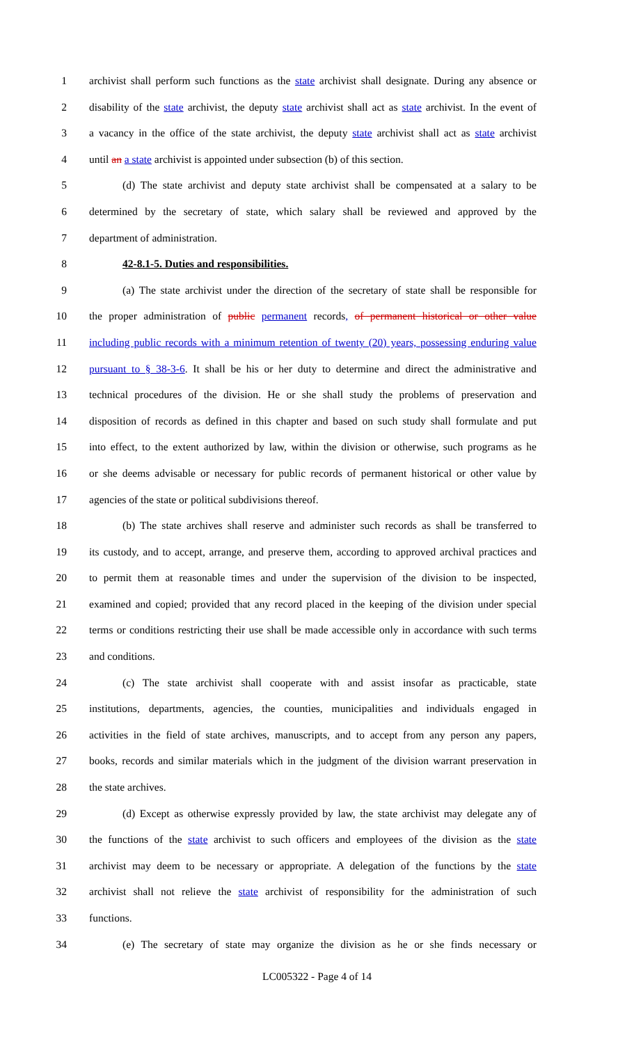1 archivist shall perform such functions as the state archivist shall designate. During any absence or
2 disability of the state archivist, the deputy state archivist shall act as state archivist. In the event of
3 a vacancy in the office of the state archivist, the deputy state archivist shall act as state archivist
4 until an a state archivist is appointed under subsection (b) of this section.
5 (d) The state archivist and deputy state archivist shall be compensated at a salary to be
6 determined by the secretary of state, which salary shall be reviewed and approved by the
7 department of administration.
8 42-8.1-5. Duties and responsibilities.
9 (a) The state archivist under the direction of the secretary of state shall be responsible for
10 the proper administration of public permanent records, of permanent historical or other value
11 including public records with a minimum retention of twenty (20) years, possessing enduring value
12 pursuant to § 38-3-6. It shall be his or her duty to determine and direct the administrative and
13 technical procedures of the division. He or she shall study the problems of preservation and
14 disposition of records as defined in this chapter and based on such study shall formulate and put
15 into effect, to the extent authorized by law, within the division or otherwise, such programs as he
16 or she deems advisable or necessary for public records of permanent historical or other value by
17 agencies of the state or political subdivisions thereof.
18 (b) The state archives shall reserve and administer such records as shall be transferred to
19 its custody, and to accept, arrange, and preserve them, according to approved archival practices and
20 to permit them at reasonable times and under the supervision of the division to be inspected,
21 examined and copied; provided that any record placed in the keeping of the division under special
22 terms or conditions restricting their use shall be made accessible only in accordance with such terms
23 and conditions.
24 (c) The state archivist shall cooperate with and assist insofar as practicable, state
25 institutions, departments, agencies, the counties, municipalities and individuals engaged in
26 activities in the field of state archives, manuscripts, and to accept from any person any papers,
27 books, records and similar materials which in the judgment of the division warrant preservation in
28 the state archives.
29 (d) Except as otherwise expressly provided by law, the state archivist may delegate any of
30 the functions of the state archivist to such officers and employees of the division as the state
31 archivist may deem to be necessary or appropriate. A delegation of the functions by the state
32 archivist shall not relieve the state archivist of responsibility for the administration of such
33 functions.
34 (e) The secretary of state may organize the division as he or she finds necessary or
LC005322 - Page 4 of 14